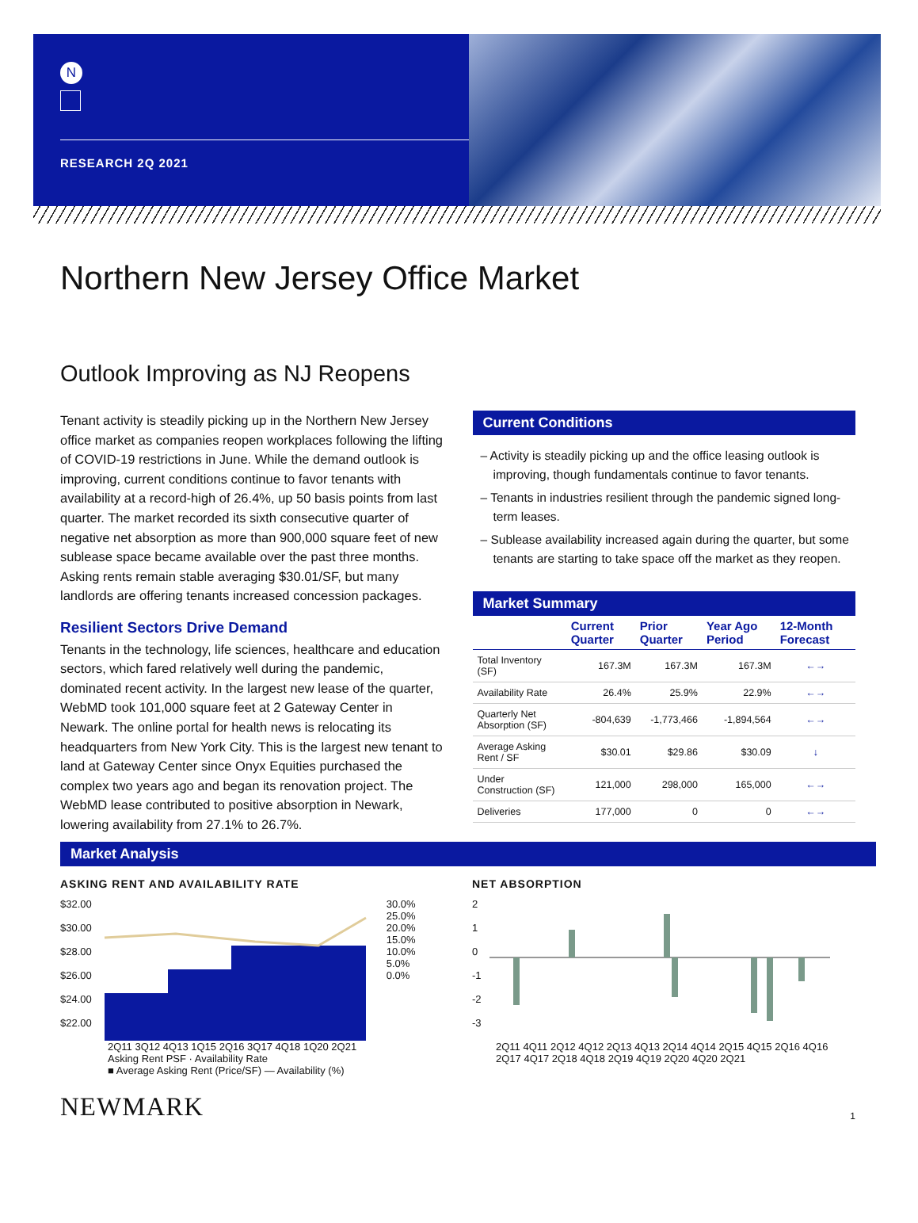N
RESEARCH 2Q 2021
Northern New Jersey Office Market
Outlook Improving as NJ Reopens
Tenant activity is steadily picking up in the Northern New Jersey office market as companies reopen workplaces following the lifting of COVID-19 restrictions in June. While the demand outlook is improving, current conditions continue to favor tenants with availability at a record-high of 26.4%, up 50 basis points from last quarter. The market recorded its sixth consecutive quarter of negative net absorption as more than 900,000 square feet of new sublease space became available over the past three months. Asking rents remain stable averaging $30.01/SF, but many landlords are offering tenants increased concession packages.
Resilient Sectors Drive Demand
Tenants in the technology, life sciences, healthcare and education sectors, which fared relatively well during the pandemic, dominated recent activity. In the largest new lease of the quarter, WebMD took 101,000 square feet at 2 Gateway Center in Newark. The online portal for health news is relocating its headquarters from New York City. This is the largest new tenant to land at Gateway Center since Onyx Equities purchased the complex two years ago and began its renovation project. The WebMD lease contributed to positive absorption in Newark, lowering availability from 27.1% to 26.7%.
Current Conditions
– Activity is steadily picking up and the office leasing outlook is improving, though fundamentals continue to favor tenants.
– Tenants in industries resilient through the pandemic signed long-term leases.
– Sublease availability increased again during the quarter, but some tenants are starting to take space off the market as they reopen.
Market Summary
| | Current Quarter | Prior Quarter | Year Ago Period | 12-Month Forecast |
| --- | --- | --- | --- | --- |
| Total Inventory (SF) | 167.3M | 167.3M | 167.3M | ←→ |
| Availability Rate | 26.4% | 25.9% | 22.9% | ←→ |
| Quarterly Net Absorption (SF) | -804,639 | -1,773,466 | -1,894,564 | ←→ |
| Average Asking Rent / SF | $30.01 | $29.86 | $30.09 | ↓ |
| Under Construction (SF) | 121,000 | 298,000 | 165,000 | ←→ |
| Deliveries | 177,000 | 0 | 0 | ←→ |
Market Analysis
ASKING RENT AND AVAILABILITY RATE
$32.00
$30.00
$28.00
$26.00
$24.00
$22.00
30.0%
25.0%
20.0%
15.0%
10.0%
5.0%
0.0%
2Q11 3Q12 4Q13 1Q15 2Q16 3Q17 4Q18 1Q20 2Q21
Asking Rent PSF · Availability Rate
■ Average Asking Rent (Price/SF) — Availability (%)
NET ABSORPTION
2
1
0
-1
-2
-3
2Q11 4Q11 2Q12 4Q12 2Q13 4Q13 2Q14 4Q14 2Q15 4Q15 2Q16 4Q16 2Q17 4Q17 2Q18 4Q18 2Q19 4Q19 2Q20 4Q20 2Q21
NEWMARK
1